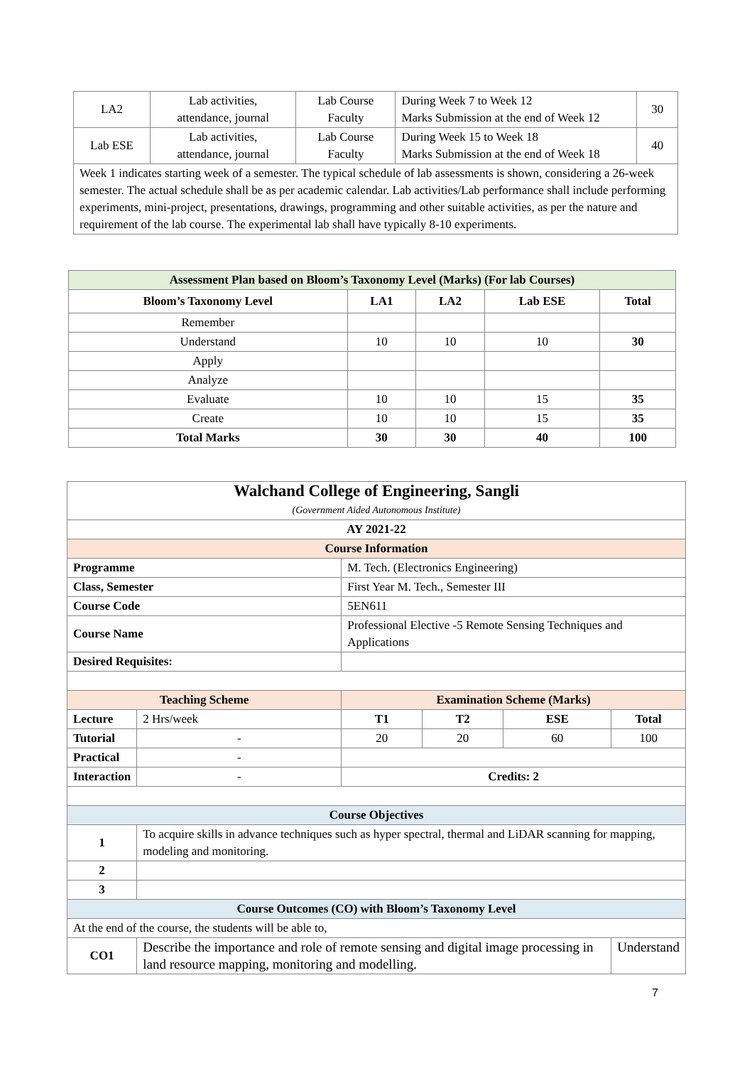| LA2 | Lab activities, attendance, journal | Lab Course Faculty | During Week 7 to Week 12 Marks Submission at the end of Week 12 | 30 |
| Lab ESE | Lab activities, attendance, journal | Lab Course Faculty | During Week 15 to Week 18 Marks Submission at the end of Week 18 | 40 |
| Week 1 indicates starting week of a semester. The typical schedule of lab assessments is shown, considering a 26-week semester. The actual schedule shall be as per academic calendar. Lab activities/Lab performance shall include performing experiments, mini-project, presentations, drawings, programming and other suitable activities, as per the nature and requirement of the lab course. The experimental lab shall have typically 8-10 experiments. | | | | |
| Assessment Plan based on Bloom’s Taxonomy Level (Marks) (For lab Courses) | | | | |
| --- | --- | --- | --- | --- |
| Bloom’s Taxonomy Level | LA1 | LA2 | Lab ESE | Total |
| Remember | | | | |
| Understand | 10 | 10 | 10 | 30 |
| Apply | | | | |
| Analyze | | | | |
| Evaluate | 10 | 10 | 15 | 35 |
| Create | 10 | 10 | 15 | 35 |
| Total Marks | 30 | 30 | 40 | 100 |
| Walchand College of Engineering, Sangli (Government Aided Autonomous Institute) | | | | | |
| AY 2021-22 | | | | | |
| Course Information | | | | | |
| Programme | | M. Tech. (Electronics Engineering) | | | |
| Class, Semester | | First Year M. Tech., Semester III | | | |
| Course Code | | 5EN611 | | | |
| Course Name | | Professional Elective -5 Remote Sensing Techniques and Applications | | | |
| Desired Requisites: | | | | | |
| Teaching Scheme | | Examination Scheme (Marks) | | | |
| Lecture | 2 Hrs/week | T1 | T2 | ESE | Total |
| Tutorial | - | 20 | 20 | 60 | 100 |
| Practical | - | | | | |
| Interaction | - | Credits: 2 | | | |
| Course Objectives | | | | | |
| 1 | To acquire skills in advance techniques such as hyper spectral, thermal and LiDAR scanning for mapping, modeling and monitoring. | | | | |
| 2 | | | | | |
| 3 | | | | | |
| Course Outcomes (CO) with Bloom’s Taxonomy Level | | | | | |
| At the end of the course, the students will be able to, | | | | | |
| CO1 | Describe the importance and role of remote sensing and digital image processing in land resource mapping, monitoring and modelling. | | | | Understand |
7